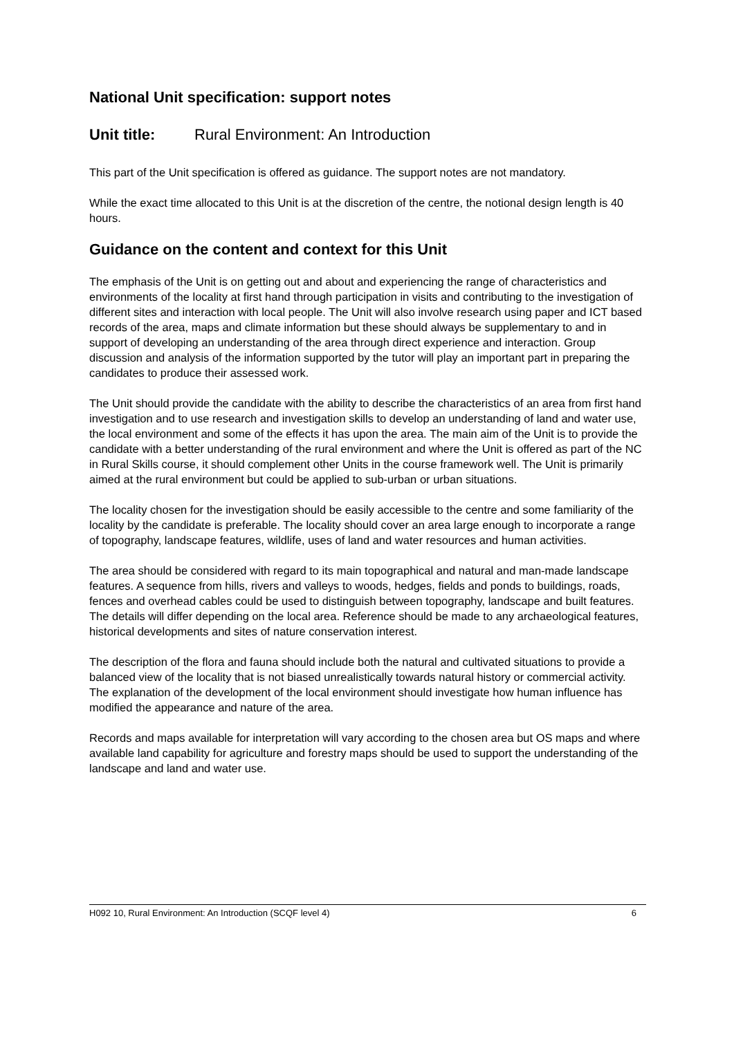National Unit specification: support notes
Unit title: Rural Environment: An Introduction
This part of the Unit specification is offered as guidance. The support notes are not mandatory.
While the exact time allocated to this Unit is at the discretion of the centre, the notional design length is 40 hours.
Guidance on the content and context for this Unit
The emphasis of the Unit is on getting out and about and experiencing the range of characteristics and environments of the locality at first hand through participation in visits and contributing to the investigation of different sites and interaction with local people. The Unit will also involve research using paper and ICT based records of the area, maps and climate information but these should always be supplementary to and in support of developing an understanding of the area through direct experience and interaction. Group discussion and analysis of the information supported by the tutor will play an important part in preparing the candidates to produce their assessed work.
The Unit should provide the candidate with the ability to describe the characteristics of an area from first hand investigation and to use research and investigation skills to develop an understanding of land and water use, the local environment and some of the effects it has upon the area. The main aim of the Unit is to provide the candidate with a better understanding of the rural environment and where the Unit is offered as part of the NC in Rural Skills course, it should complement other Units in the course framework well. The Unit is primarily aimed at the rural environment but could be applied to sub-urban or urban situations.
The locality chosen for the investigation should be easily accessible to the centre and some familiarity of the locality by the candidate is preferable. The locality should cover an area large enough to incorporate a range of topography, landscape features, wildlife, uses of land and water resources and human activities.
The area should be considered with regard to its main topographical and natural and man-made landscape features. A sequence from hills, rivers and valleys to woods, hedges, fields and ponds to buildings, roads, fences and overhead cables could be used to distinguish between topography, landscape and built features. The details will differ depending on the local area. Reference should be made to any archaeological features, historical developments and sites of nature conservation interest.
The description of the flora and fauna should include both the natural and cultivated situations to provide a balanced view of the locality that is not biased unrealistically towards natural history or commercial activity. The explanation of the development of the local environment should investigate how human influence has modified the appearance and nature of the area.
Records and maps available for interpretation will vary according to the chosen area but OS maps and where available land capability for agriculture and forestry maps should be used to support the understanding of the landscape and land and water use.
H092 10, Rural Environment: An Introduction (SCQF level 4) 6